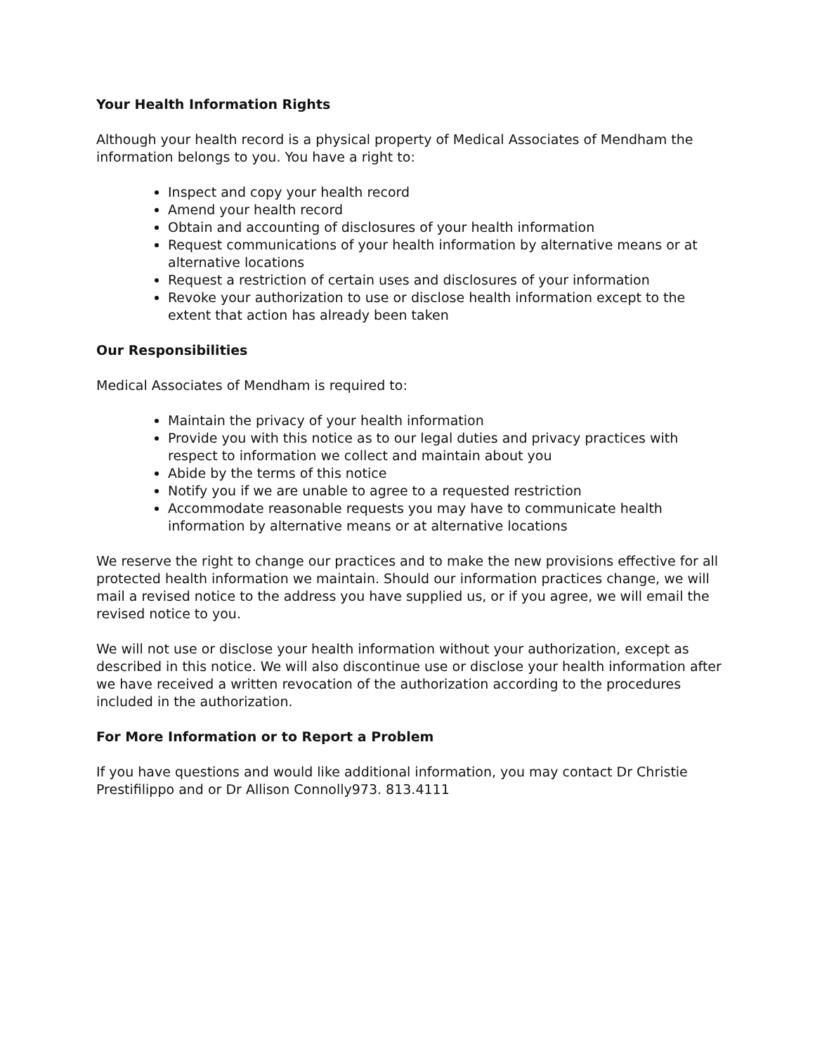Your Health Information Rights
Although your health record is a physical property of Medical Associates of Mendham the information belongs to you. You have a right to:
Inspect and copy your health record
Amend your health record
Obtain and accounting of disclosures of your health information
Request communications of your health information by alternative means or at alternative locations
Request a restriction of certain uses and disclosures of your information
Revoke your authorization to use or disclose health information except to the extent that action has already been taken
Our Responsibilities
Medical Associates of Mendham is required to:
Maintain the privacy of your health information
Provide you with this notice as to our legal duties and privacy practices with respect to information we collect and maintain about you
Abide by the terms of this notice
Notify you if we are unable to agree to a requested restriction
Accommodate reasonable requests you may have to communicate health information by alternative means or at alternative locations
We reserve the right to change our practices and to make the new provisions effective for all protected health information we maintain. Should our information practices change, we will mail a revised notice to the address you have supplied us, or if you agree, we will email the revised notice to you.
We will not use or disclose your health information without your authorization, except as described in this notice. We will also discontinue use or disclose your health information after we have received a written revocation of the authorization according to the procedures included in the authorization.
For More Information or to Report a Problem
If you have questions and would like additional information, you may contact Dr Christie Prestifilippo and or Dr Allison Connolly973. 813.4111